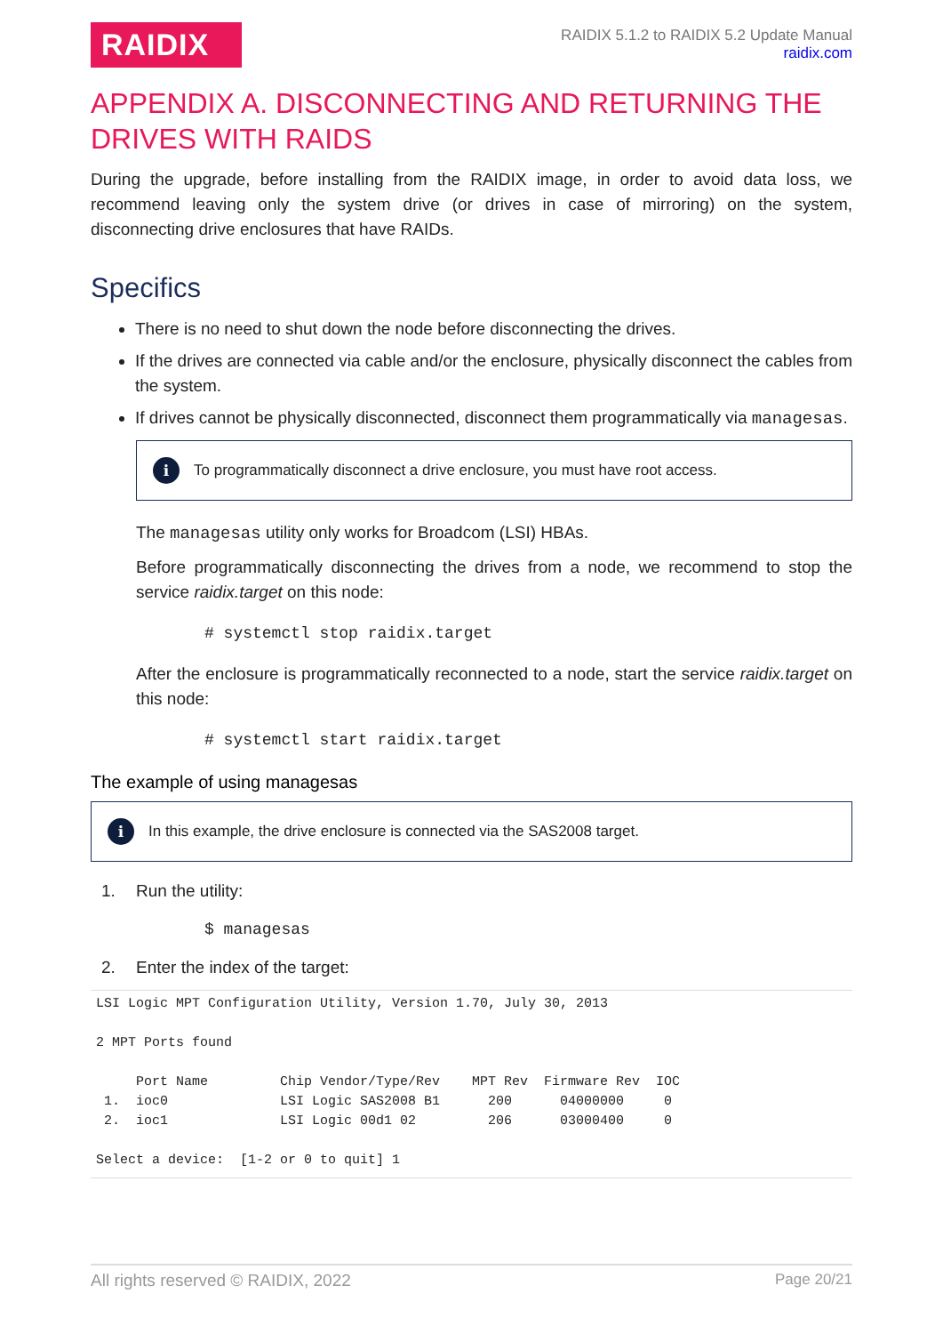RAIDIX
RAIDIX 5.1.2 to RAIDIX 5.2 Update Manual
raidix.com
APPENDIX A. DISCONNECTING AND RETURNING THE DRIVES WITH RAIDS
During the upgrade, before installing from the RAIDIX image, in order to avoid data loss, we recommend leaving only the system drive (or drives in case of mirroring) on the system, disconnecting drive enclosures that have RAIDs.
Specifics
There is no need to shut down the node before disconnecting the drives.
If the drives are connected via cable and/or the enclosure, physically disconnect the cables from the system.
If drives cannot be physically disconnected, disconnect them programmatically via managesas.
i
To programmatically disconnect a drive enclosure, you must have root access.
The managesas utility only works for Broadcom (LSI) HBAs.
Before programmatically disconnecting the drives from a node, we recommend to stop the service raidix.target on this node:
# systemctl stop raidix.target
After the enclosure is programmatically reconnected to a node, start the service raidix.target on this node:
# systemctl start raidix.target
The example of using managesas
i
In this example, the drive enclosure is connected via the SAS2008 target.
1. Run the utility:
$ managesas
2. Enter the index of the target:
LSI Logic MPT Configuration Utility, Version 1.70, July 30, 2013

2 MPT Ports found

     Port Name         Chip Vendor/Type/Rev    MPT Rev  Firmware Rev  IOC
 1.  ioc0              LSI Logic SAS2008 B1      200      04000000     0
 2.  ioc1              LSI Logic 00d1 02         206      03000400     0

Select a device:  [1-2 or 0 to quit] 1
All rights reserved © RAIDIX, 2022 Page 20/21